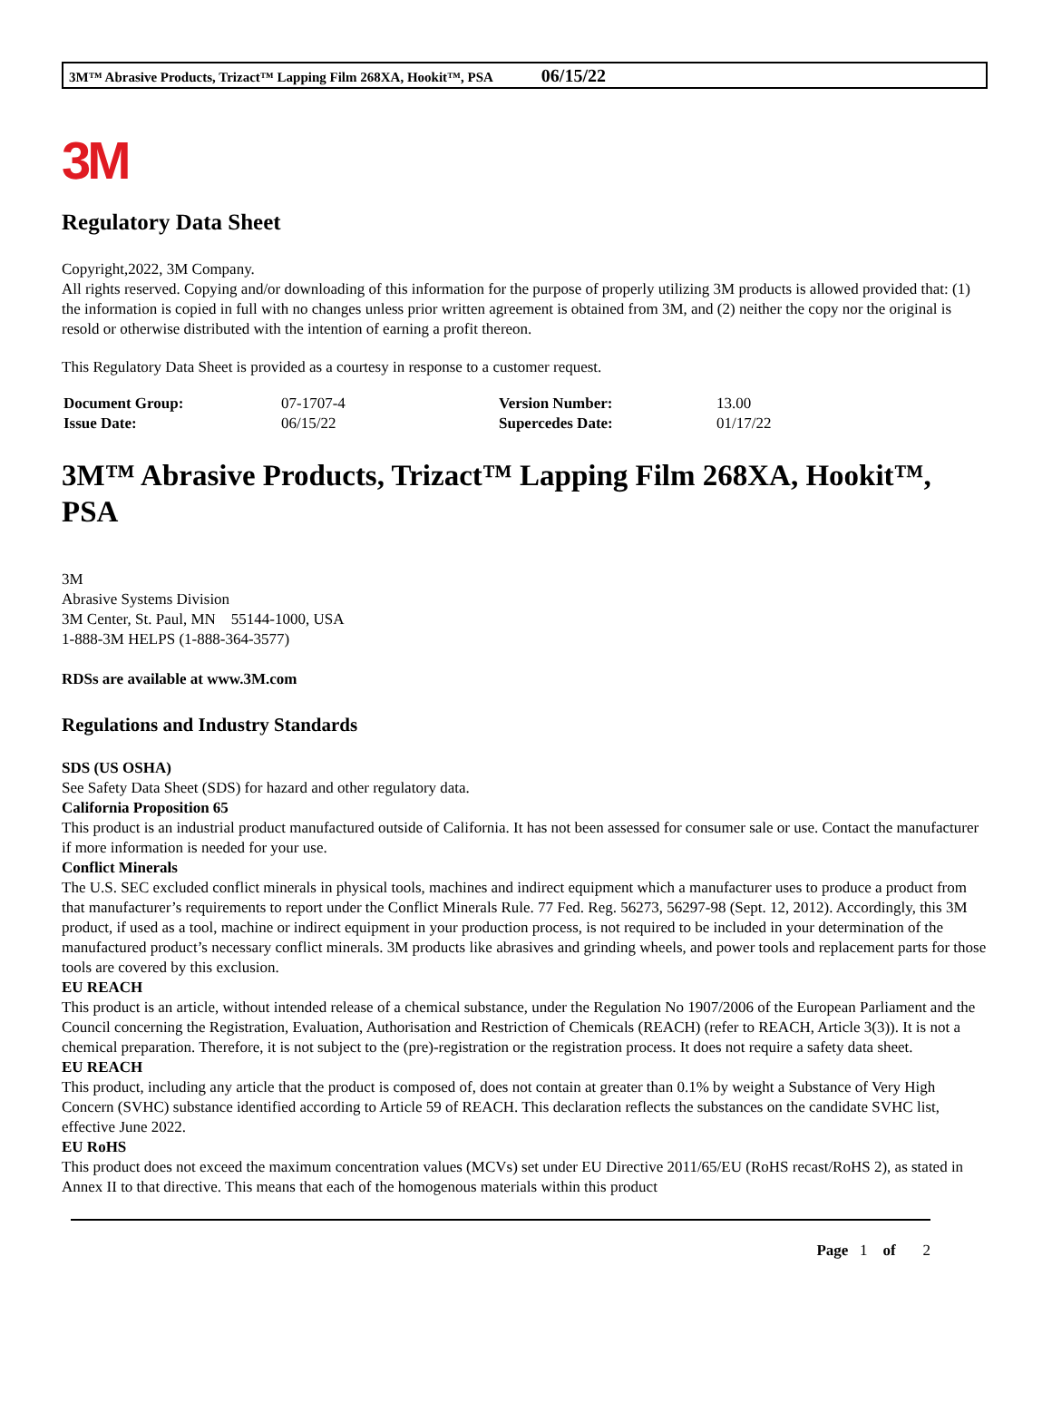3M™ Abrasive Products, Trizact™ Lapping Film 268XA, Hookit™, PSA 06/15/22
3M
Regulatory Data Sheet
Copyright,2022, 3M Company.
All rights reserved. Copying and/or downloading of this information for the purpose of properly utilizing 3M products is allowed provided that: (1) the information is copied in full with no changes unless prior written agreement is obtained from 3M, and (2) neither the copy nor the original is resold or otherwise distributed with the intention of earning a profit thereon.
This Regulatory Data Sheet is provided as a courtesy in response to a customer request.
| Document Group: | 07-1707-4 | Version Number: | 13.00 |
| Issue Date: | 06/15/22 | Supercedes Date: | 01/17/22 |
3M™ Abrasive Products, Trizact™ Lapping Film 268XA, Hookit™, PSA
3M
Abrasive Systems Division
3M Center, St. Paul, MN 55144-1000, USA
1-888-3M HELPS (1-888-364-3577)
RDSs are available at www.3M.com
Regulations and Industry Standards
SDS (US OSHA)
See Safety Data Sheet (SDS) for hazard and other regulatory data.
California Proposition 65
This product is an industrial product manufactured outside of California. It has not been assessed for consumer sale or use. Contact the manufacturer if more information is needed for your use.
Conflict Minerals
The U.S. SEC excluded conflict minerals in physical tools, machines and indirect equipment which a manufacturer uses to produce a product from that manufacturer’s requirements to report under the Conflict Minerals Rule. 77 Fed. Reg. 56273, 56297-98 (Sept. 12, 2012). Accordingly, this 3M product, if used as a tool, machine or indirect equipment in your production process, is not required to be included in your determination of the manufactured product’s necessary conflict minerals. 3M products like abrasives and grinding wheels, and power tools and replacement parts for those tools are covered by this exclusion.
EU REACH
This product is an article, without intended release of a chemical substance, under the Regulation No 1907/2006 of the European Parliament and the Council concerning the Registration, Evaluation, Authorisation and Restriction of Chemicals (REACH) (refer to REACH, Article 3(3)). It is not a chemical preparation. Therefore, it is not subject to the (pre)-registration or the registration process. It does not require a safety data sheet.
EU REACH
This product, including any article that the product is composed of, does not contain at greater than 0.1% by weight a Substance of Very High Concern (SVHC) substance identified according to Article 59 of REACH. This declaration reflects the substances on the candidate SVHC list, effective June 2022.
EU RoHS
This product does not exceed the maximum concentration values (MCVs) set under EU Directive 2011/65/EU (RoHS recast/RoHS 2), as stated in Annex II to that directive. This means that each of the homogenous materials within this product
Page 1 of 2